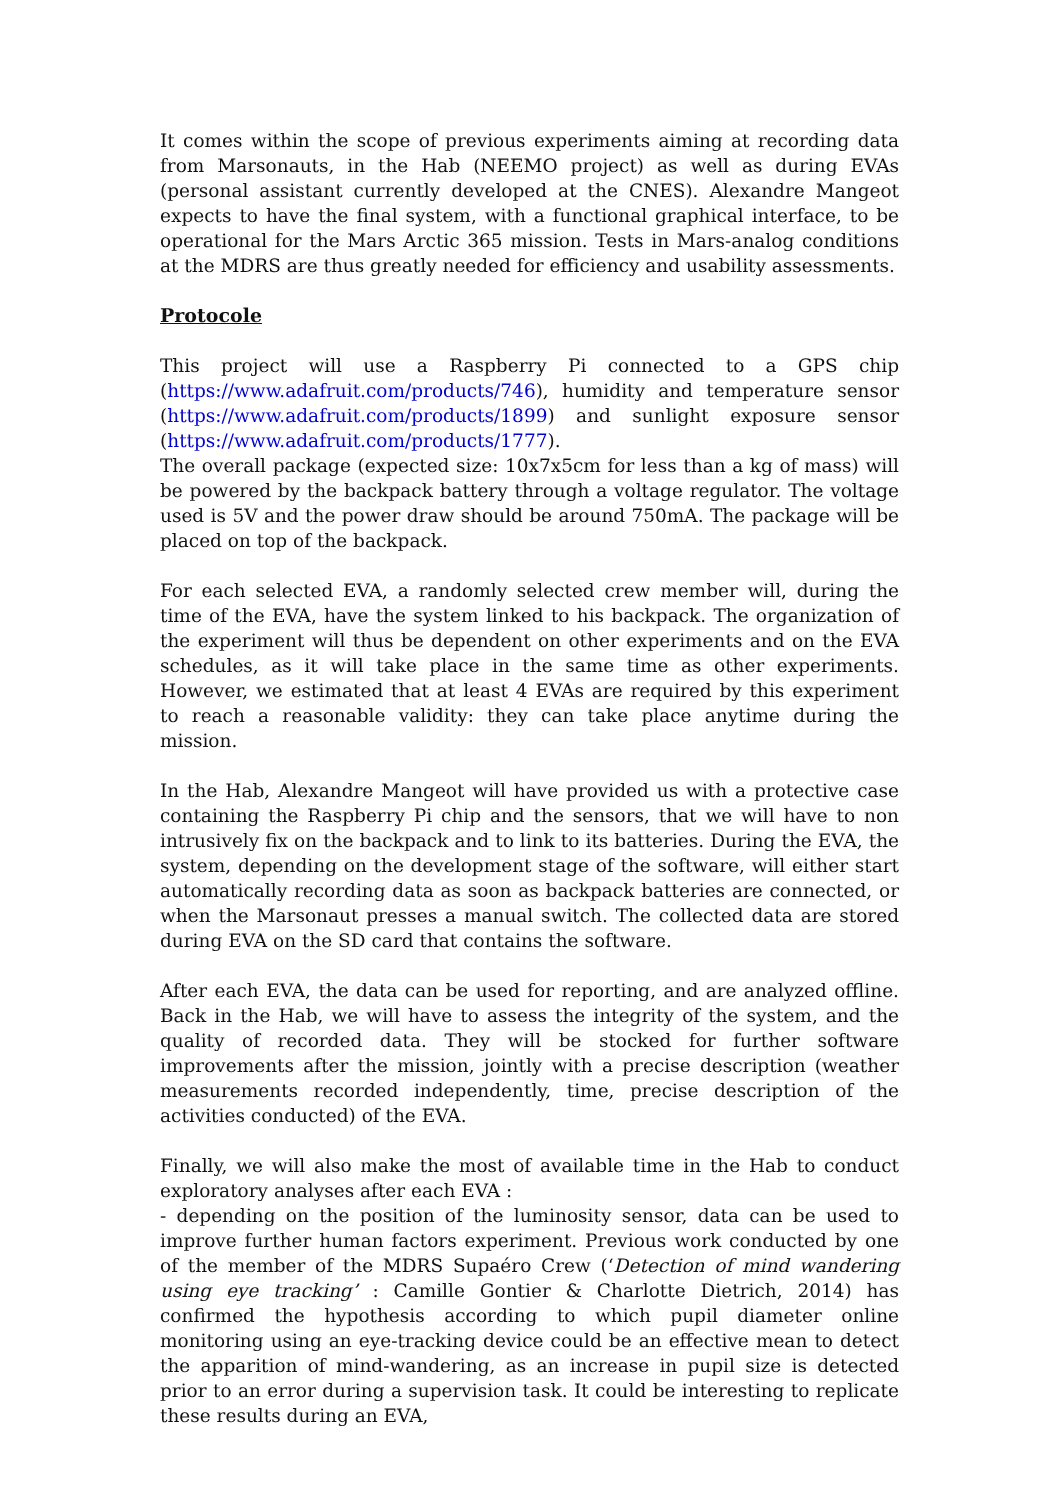It comes within the scope of previous experiments aiming at recording data from Marsonauts, in the Hab (NEEMO project) as well as during EVAs (personal assistant currently developed at the CNES). Alexandre Mangeot expects to have the final system, with a functional graphical interface, to be operational for the Mars Arctic 365 mission. Tests in Mars-analog conditions at the MDRS are thus greatly needed for efficiency and usability assessments.
Protocole
This project will use a Raspberry Pi connected to a GPS chip (https://www.adafruit.com/products/746), humidity and temperature sensor (https://www.adafruit.com/products/1899) and sunlight exposure sensor (https://www.adafruit.com/products/1777).
The overall package (expected size: 10x7x5cm for less than a kg of mass) will be powered by the backpack battery through a voltage regulator. The voltage used is 5V and the power draw should be around 750mA. The package will be placed on top of the backpack.
For each selected EVA, a randomly selected crew member will, during the time of the EVA, have the system linked to his backpack. The organization of the experiment will thus be dependent on other experiments and on the EVA schedules, as it will take place in the same time as other experiments. However, we estimated that at least 4 EVAs are required by this experiment to reach a reasonable validity: they can take place anytime during the mission.
In the Hab, Alexandre Mangeot will have provided us with a protective case containing the Raspberry Pi chip and the sensors, that we will have to non intrusively fix on the backpack and to link to its batteries. During the EVA, the system, depending on the development stage of the software, will either start automatically recording data as soon as backpack batteries are connected, or when the Marsonaut presses a manual switch. The collected data are stored during EVA on the SD card that contains the software.
After each EVA, the data can be used for reporting, and are analyzed offline. Back in the Hab, we will have to assess the integrity of the system, and the quality of recorded data. They will be stocked for further software improvements after the mission, jointly with a precise description (weather measurements recorded independently, time, precise description of the activities conducted) of the EVA.
Finally, we will also make the most of available time in the Hab to conduct exploratory analyses after each EVA :
- depending on the position of the luminosity sensor, data can be used to improve further human factors experiment. Previous work conducted by one of the member of the MDRS Supaéro Crew (‘Detection of mind wandering using eye tracking’ : Camille Gontier & Charlotte Dietrich, 2014) has confirmed the hypothesis according to which pupil diameter online monitoring using an eye-tracking device could be an effective mean to detect the apparition of mind-wandering, as an increase in pupil size is detected prior to an error during a supervision task. It could be interesting to replicate these results during an EVA,